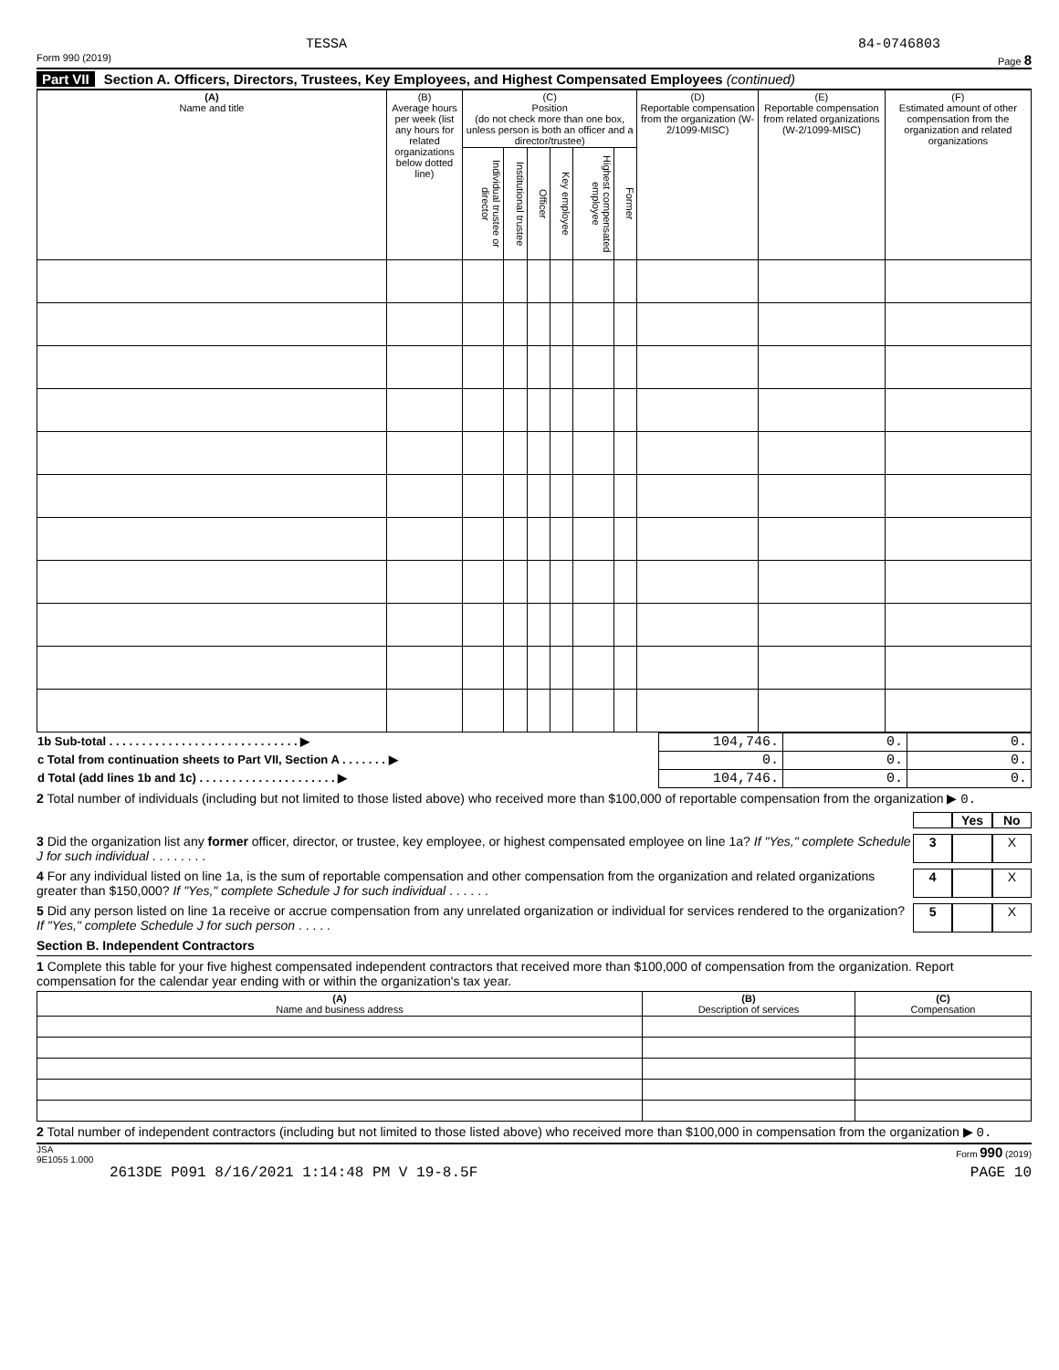TESSA 84-0746803
Form 990 (2019) Page 8
Part VII Section A. Officers, Directors, Trustees, Key Employees, and Highest Compensated Employees (continued)
| (A) Name and title | (B) Average hours per week (list any hours for related organizations below dotted line) | (C) Position (do not check more than one box, unless person is both an officer and a director/trustee) | | | | | | (D) Reportable compensation from the organization (W-2/1099-MISC) | (E) Reportable compensation from related organizations (W-2/1099-MISC) | (F) Estimated amount of other compensation from the organization and related organizations |
| --- | --- | --- | --- | --- | --- | --- | --- | --- | --- | --- |
| | | Individual trustee or director | Institutional trustee | Officer | Key employee | Highest compensated employee | Former | | | |
| 1b Sub-total . . . . . . . . . . . . . . . . . . . . . . . . . . . . . ▶ | 104,746. | 0. | 0. |
| c Total from continuation sheets to Part VII, Section A . . . . . . . ▶ | 0. | 0. | 0. |
| d Total (add lines 1b and 1c) . . . . . . . . . . . . . . . . . . . . . ▶ | 104,746. | 0. | 0. |
2 Total number of individuals (including but not limited to those listed above) who received more than $100,000 of reportable compensation from the organization ▶ 0.
Yes No
3 Did the organization list any former officer, director, or trustee, key employee, or highest compensated employee on line 1a? If "Yes," complete Schedule J for such individual . . . . . . . .
3 X
4 For any individual listed on line 1a, is the sum of reportable compensation and other compensation from the organization and related organizations greater than $150,000? If "Yes," complete Schedule J for such individual . . . . . .
4 X
5 Did any person listed on line 1a receive or accrue compensation from any unrelated organization or individual for services rendered to the organization? If "Yes," complete Schedule J for such person . . . . .
5 X
Section B. Independent Contractors
1 Complete this table for your five highest compensated independent contractors that received more than $100,000 of compensation from the organization. Report compensation for the calendar year ending with or within the organization's tax year.
| (A) Name and business address | (B) Description of services | (C) Compensation |
| --- | --- | --- |
2 Total number of independent contractors (including but not limited to those listed above) who received more than $100,000 in compensation from the organization ▶ 0.
JSA
9E1055 1.000 Form 990 (2019)
2613DE P091 8/16/2021 1:14:48 PM V 19-8.5F PAGE 10